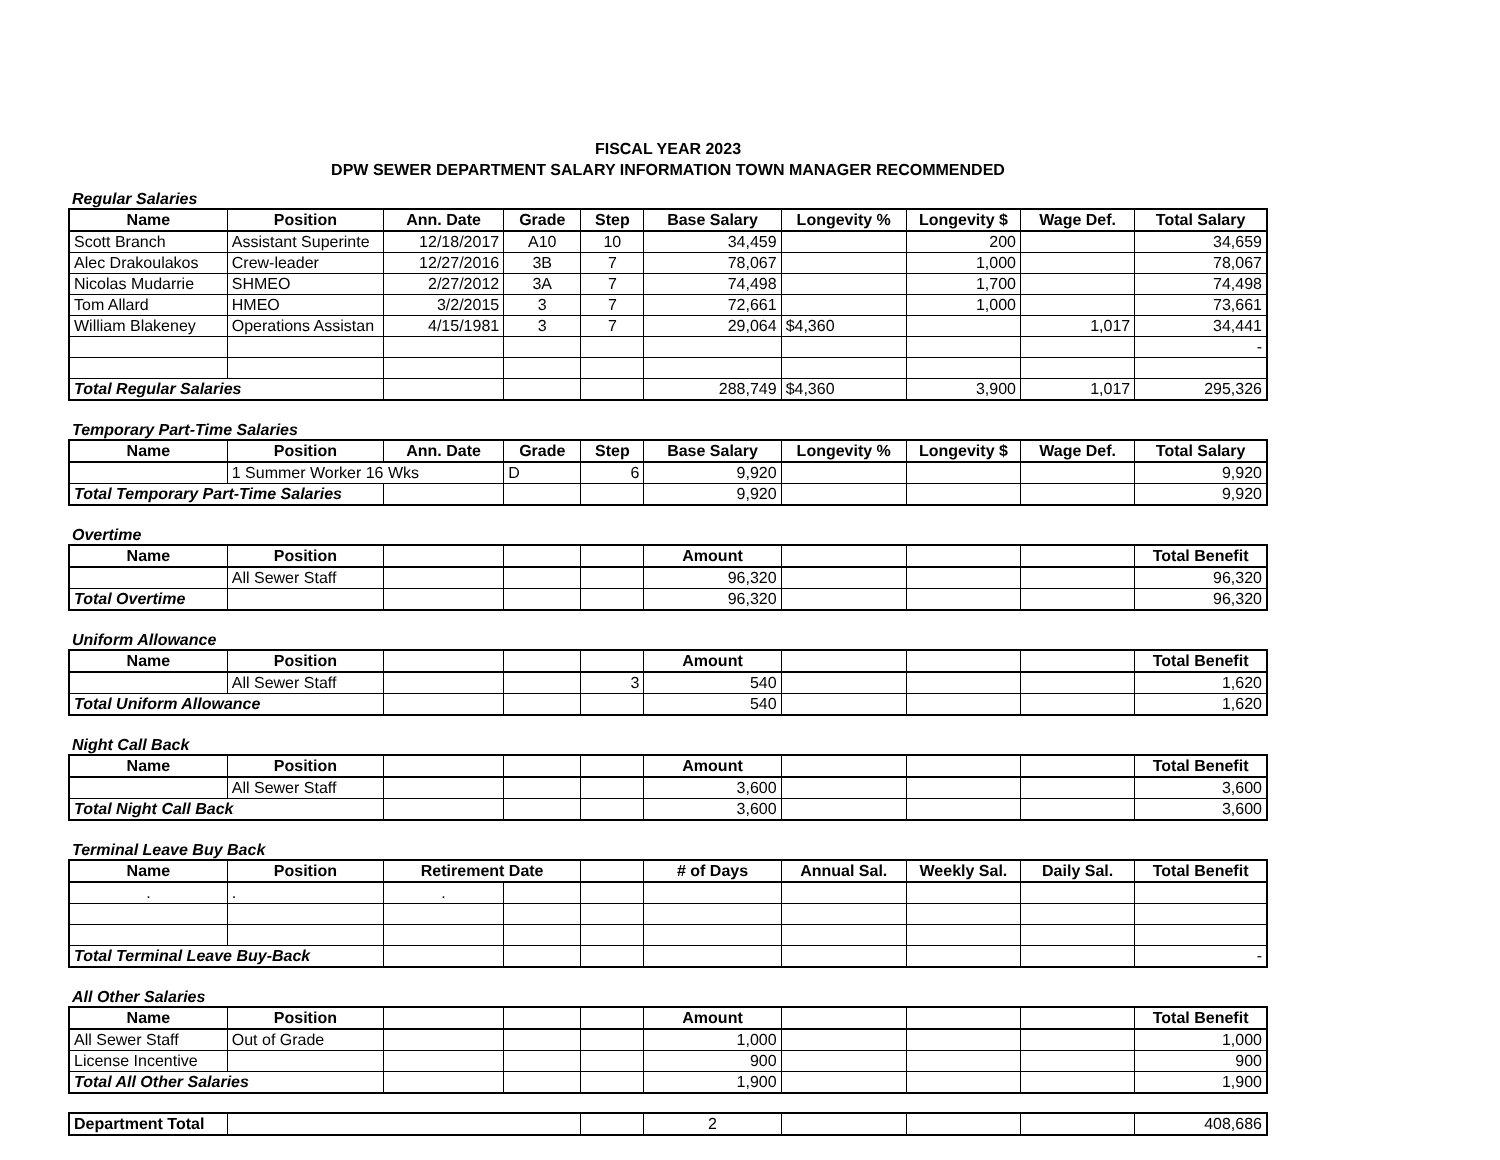FISCAL YEAR 2023
DPW SEWER DEPARTMENT SALARY INFORMATION TOWN MANAGER RECOMMENDED
Regular Salaries
| Name | Position | Ann. Date | Grade | Step | Base Salary | Longevity % | Longevity $ | Wage Def. | Total Salary |
| --- | --- | --- | --- | --- | --- | --- | --- | --- | --- |
| Scott Branch | Assistant Superinte | 12/18/2017 | A10 | 10 | 34,459 | | 200 | | 34,659 |
| Alec Drakoulakos | Crew-leader | 12/27/2016 | 3B | 7 | 78,067 | | 1,000 | | 78,067 |
| Nicolas Mudarrie | SHMEO | 2/27/2012 | 3A | 7 | 74,498 | | 1,700 | | 74,498 |
| Tom Allard | HMEO | 3/2/2015 | 3 | 7 | 72,661 | | 1,000 | | 73,661 |
| William Blakeney | Operations Assistan | 4/15/1981 | 3 | 7 | 29,064 | $4,360 | | 1,017 | 34,441 |
| | | | | | | | | | - |
| Total Regular Salaries | | | | | 288,749 | $4,360 | 3,900 | 1,017 | 295,326 |
Temporary Part-Time Salaries
| Name | Position | Ann. Date | Grade | Step | Base Salary | Longevity % | Longevity $ | Wage Def. | Total Salary |
| --- | --- | --- | --- | --- | --- | --- | --- | --- | --- |
| | 1 Summer Worker 16 Wks | | D | 6 | 9,920 | | | | 9,920 |
| Total Temporary Part-Time Salaries | | | | | 9,920 | | | | 9,920 |
Overtime
| Name | Position | | | | Amount | | | | Total Benefit |
| --- | --- | --- | --- | --- | --- | --- | --- | --- | --- |
| | All Sewer Staff | | | | 96,320 | | | | 96,320 |
| Total Overtime | | | | | 96,320 | | | | 96,320 |
Uniform Allowance
| Name | Position | | | | Amount | | | | Total Benefit |
| --- | --- | --- | --- | --- | --- | --- | --- | --- | --- |
| | All Sewer Staff | | | 3 | 540 | | | | 1,620 |
| Total Uniform Allowance | | | | | 540 | | | | 1,620 |
Night Call Back
| Name | Position | | | | Amount | | | | Total Benefit |
| --- | --- | --- | --- | --- | --- | --- | --- | --- | --- |
| | All Sewer Staff | | | | 3,600 | | | | 3,600 |
| Total Night Call Back | | | | | 3,600 | | | | 3,600 |
Terminal Leave Buy Back
| Name | Position | Retirement Date | | | # of Days | Annual Sal. | Weekly Sal. | Daily Sal. | Total Benefit |
| --- | --- | --- | --- | --- | --- | --- | --- | --- | --- |
| . | . | . | | | | | | | |
| Total Terminal Leave Buy-Back | | | | | | | | | - |
All Other Salaries
| Name | Position | | | | Amount | | | | Total Benefit |
| --- | --- | --- | --- | --- | --- | --- | --- | --- | --- |
| All Sewer Staff | Out of Grade | | | | 1,000 | | | | 1,000 |
| License Incentive | | | | | 900 | | | | 900 |
| Total All Other Salaries | | | | | 1,900 | | | | 1,900 |
| Department Total | | | 2 | | | | 408,686 |